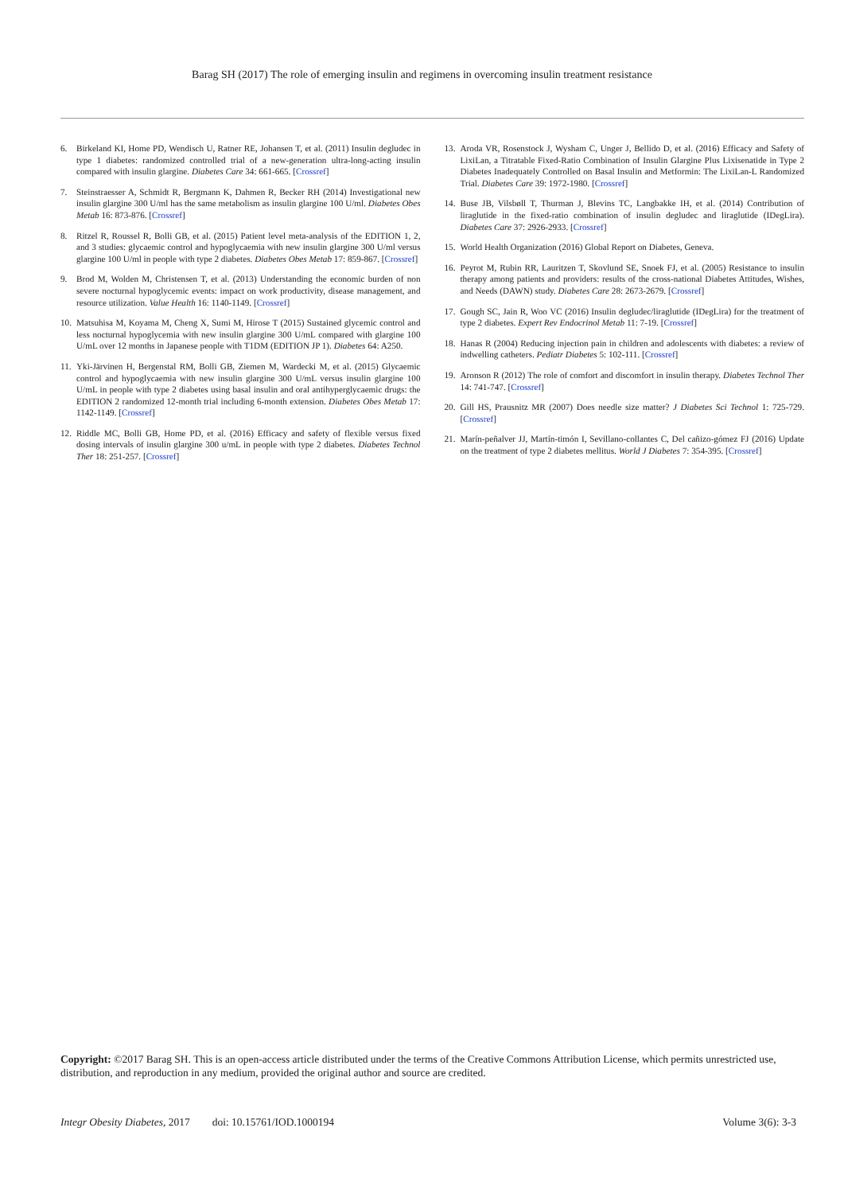Barag SH (2017) The role of emerging insulin and regimens in overcoming insulin treatment resistance
6. Birkeland KI, Home PD, Wendisch U, Ratner RE, Johansen T, et al. (2011) Insulin degludec in type 1 diabetes: randomized controlled trial of a new-generation ultra-long-acting insulin compared with insulin glargine. Diabetes Care 34: 661-665. [Crossref]
7. Steinstraesser A, Schmidt R, Bergmann K, Dahmen R, Becker RH (2014) Investigational new insulin glargine 300 U/ml has the same metabolism as insulin glargine 100 U/ml. Diabetes Obes Metab 16: 873-876. [Crossref]
8. Ritzel R, Roussel R, Bolli GB, et al. (2015) Patient level meta-analysis of the EDITION 1, 2, and 3 studies: glycaemic control and hypoglycaemia with new insulin glargine 300 U/ml versus glargine 100 U/ml in people with type 2 diabetes. Diabetes Obes Metab 17: 859-867. [Crossref]
9. Brod M, Wolden M, Christensen T, et al. (2013) Understanding the economic burden of non severe nocturnal hypoglycemic events: impact on work productivity, disease management, and resource utilization. Value Health 16: 1140-1149. [Crossref]
10. Matsuhisa M, Koyama M, Cheng X, Sumi M, Hirose T (2015) Sustained glycemic control and less nocturnal hypoglycemia with new insulin glargine 300 U/mL compared with glargine 100 U/mL over 12 months in Japanese people with T1DM (EDITION JP 1). Diabetes 64: A250.
11. Yki-Järvinen H, Bergenstal RM, Bolli GB, Ziemen M, Wardecki M, et al. (2015) Glycaemic control and hypoglycaemia with new insulin glargine 300 U/mL versus insulin glargine 100 U/mL in people with type 2 diabetes using basal insulin and oral antihyperglycaemic drugs: the EDITION 2 randomized 12-month trial including 6-month extension. Diabetes Obes Metab 17: 1142-1149. [Crossref]
12. Riddle MC, Bolli GB, Home PD, et al. (2016) Efficacy and safety of flexible versus fixed dosing intervals of insulin glargine 300 u/mL in people with type 2 diabetes. Diabetes Technol Ther 18: 251-257. [Crossref]
13. Aroda VR, Rosenstock J, Wysham C, Unger J, Bellido D, et al. (2016) Efficacy and Safety of LixiLan, a Titratable Fixed-Ratio Combination of Insulin Glargine Plus Lixisenatide in Type 2 Diabetes Inadequately Controlled on Basal Insulin and Metformin: The LixiLan-L Randomized Trial. Diabetes Care 39: 1972-1980. [Crossref]
14. Buse JB, Vilsbøll T, Thurman J, Blevins TC, Langbakke IH, et al. (2014) Contribution of liraglutide in the fixed-ratio combination of insulin degludec and liraglutide (IDegLira). Diabetes Care 37: 2926-2933. [Crossref]
15. World Health Organization (2016) Global Report on Diabetes, Geneva.
16. Peyrot M, Rubin RR, Lauritzen T, Skovlund SE, Snoek FJ, et al. (2005) Resistance to insulin therapy among patients and providers: results of the cross-national Diabetes Attitudes, Wishes, and Needs (DAWN) study. Diabetes Care 28: 2673-2679. [Crossref]
17. Gough SC, Jain R, Woo VC (2016) Insulin degludec/liraglutide (IDegLira) for the treatment of type 2 diabetes. Expert Rev Endocrinol Metab 11: 7-19. [Crossref]
18. Hanas R (2004) Reducing injection pain in children and adolescents with diabetes: a review of indwelling catheters. Pediatr Diabetes 5: 102-111. [Crossref]
19. Aronson R (2012) The role of comfort and discomfort in insulin therapy. Diabetes Technol Ther 14: 741-747. [Crossref]
20. Gill HS, Prausnitz MR (2007) Does needle size matter? J Diabetes Sci Technol 1: 725-729. [Crossref]
21. Marín-peñalver JJ, Martín-timón I, Sevillano-collantes C, Del cañizo-gómez FJ (2016) Update on the treatment of type 2 diabetes mellitus. World J Diabetes 7: 354-395. [Crossref]
Copyright: ©2017 Barag SH. This is an open-access article distributed under the terms of the Creative Commons Attribution License, which permits unrestricted use, distribution, and reproduction in any medium, provided the original author and source are credited.
Integr Obesity Diabetes, 2017 doi: 10.15761/IOD.1000194 Volume 3(6): 3-3